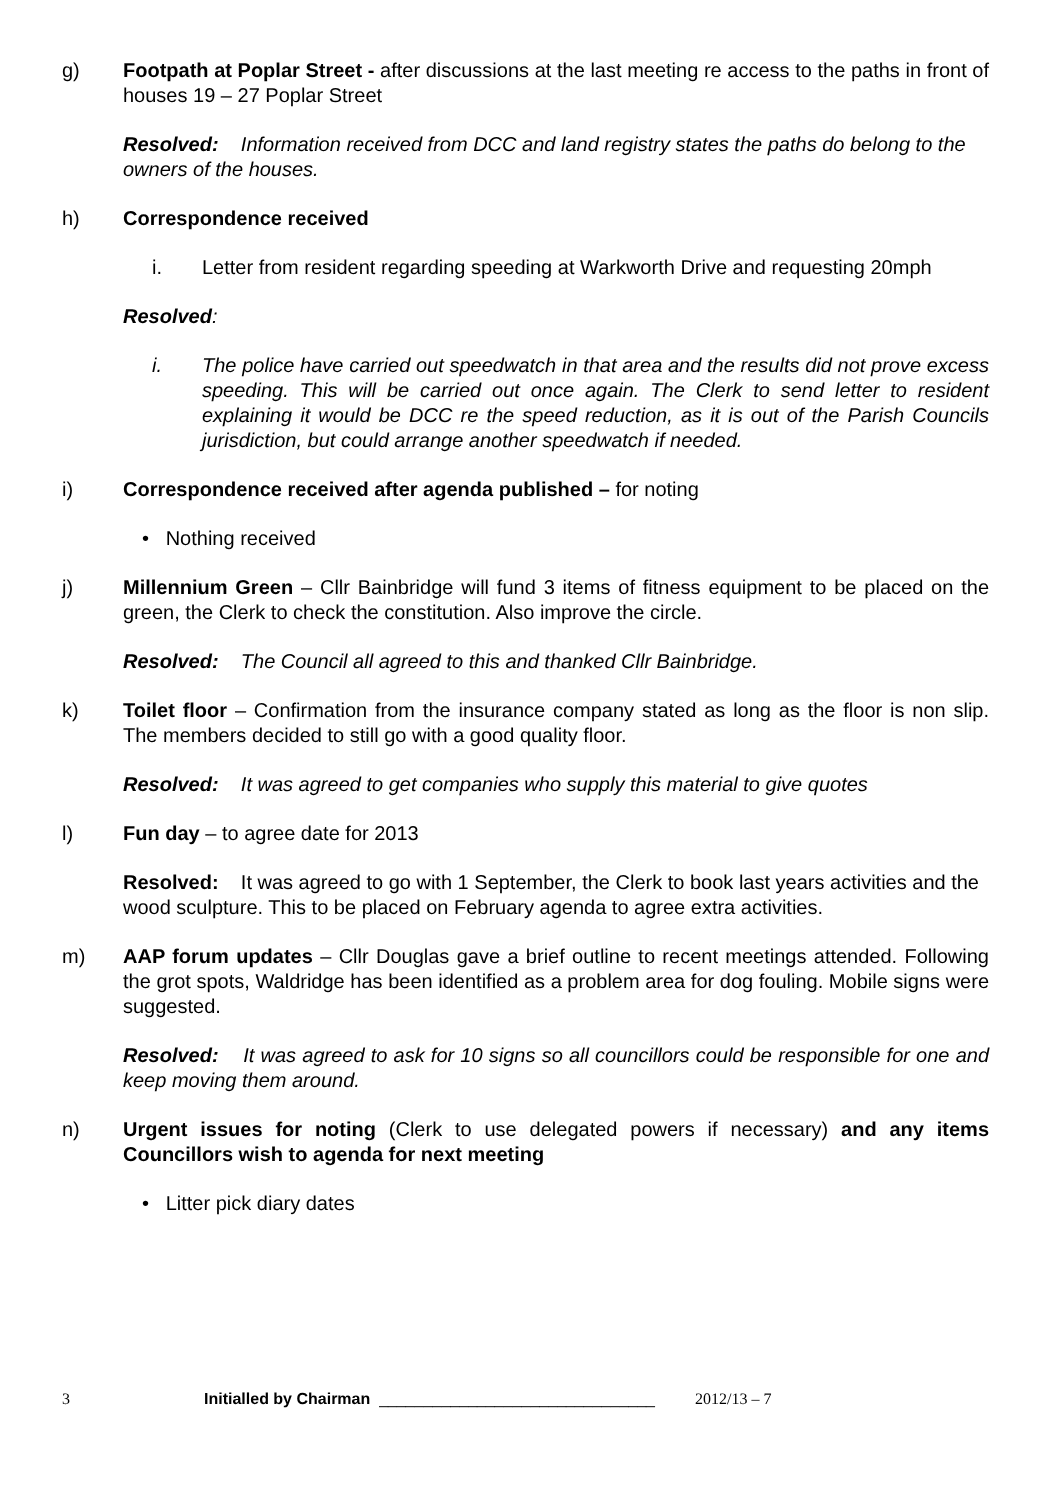g) Footpath at Poplar Street - after discussions at the last meeting re access to the paths in front of houses 19 – 27 Poplar Street
Resolved: Information received from DCC and land registry states the paths do belong to the owners of the houses.
h) Correspondence received
i. Letter from resident regarding speeding at Warkworth Drive and requesting 20mph
Resolved:
i. The police have carried out speedwatch in that area and the results did not prove excess speeding. This will be carried out once again. The Clerk to send letter to resident explaining it would be DCC re the speed reduction, as it is out of the Parish Councils jurisdiction, but could arrange another speedwatch if needed.
i) Correspondence received after agenda published – for noting
• Nothing received
j) Millennium Green – Cllr Bainbridge will fund 3 items of fitness equipment to be placed on the green, the Clerk to check the constitution. Also improve the circle.
Resolved: The Council all agreed to this and thanked Cllr Bainbridge.
k) Toilet floor – Confirmation from the insurance company stated as long as the floor is non slip. The members decided to still go with a good quality floor.
Resolved: It was agreed to get companies who supply this material to give quotes
l) Fun day – to agree date for 2013
Resolved: It was agreed to go with 1 September, the Clerk to book last years activities and the wood sculpture. This to be placed on February agenda to agree extra activities.
m) AAP forum updates – Cllr Douglas gave a brief outline to recent meetings attended. Following the grot spots, Waldridge has been identified as a problem area for dog fouling. Mobile signs were suggested.
Resolved: It was agreed to ask for 10 signs so all councillors could be responsible for one and keep moving them around.
n) Urgent issues for noting (Clerk to use delegated powers if necessary) and any items Councillors wish to agenda for next meeting
• Litter pick diary dates
3 Initialled by Chairman _______________________________ 2012/13 – 7